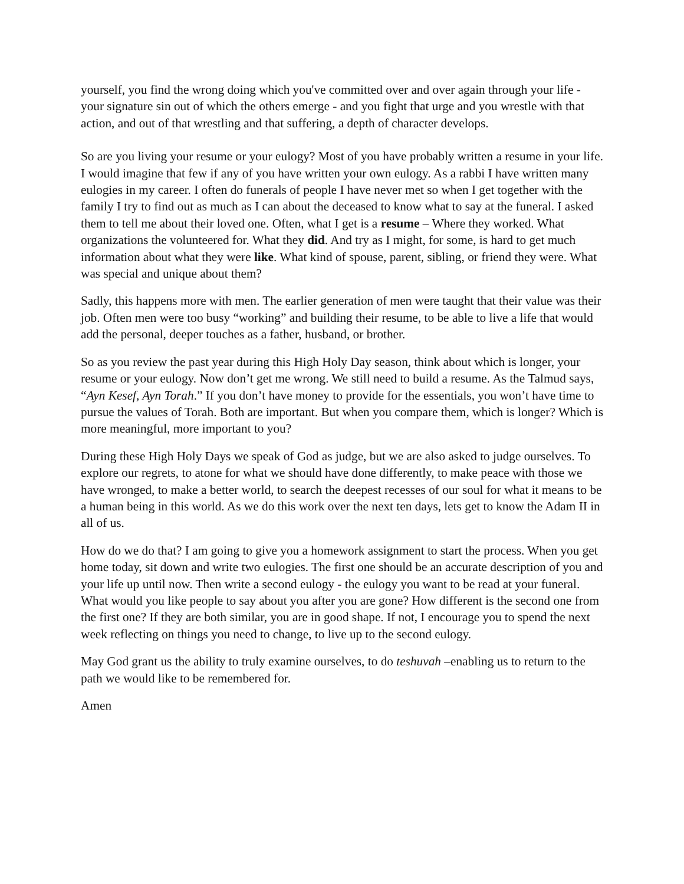yourself, you find the wrong doing which you've committed over and over again through your life - your signature sin out of which the others emerge - and you fight that urge and you wrestle with that action, and out of that wrestling and that suffering, a depth of character develops.
So are you living your resume or your eulogy? Most of you have probably written a resume in your life. I would imagine that few if any of you have written your own eulogy. As a rabbi I have written many eulogies in my career. I often do funerals of people I have never met so when I get together with the family I try to find out as much as I can about the deceased to know what to say at the funeral. I asked them to tell me about their loved one. Often, what I get is a resume – Where they worked. What organizations the volunteered for. What they did. And try as I might, for some, is hard to get much information about what they were like. What kind of spouse, parent, sibling, or friend they were. What was special and unique about them?
Sadly, this happens more with men. The earlier generation of men were taught that their value was their job. Often men were too busy “working” and building their resume, to be able to live a life that would add the personal, deeper touches as a father, husband, or brother.
So as you review the past year during this High Holy Day season, think about which is longer, your resume or your eulogy. Now don’t get me wrong. We still need to build a resume. As the Talmud says, “Ayn Kesef, Ayn Torah.” If you don’t have money to provide for the essentials, you won’t have time to pursue the values of Torah. Both are important. But when you compare them, which is longer? Which is more meaningful, more important to you?
During these High Holy Days we speak of God as judge, but we are also asked to judge ourselves. To explore our regrets, to atone for what we should have done differently, to make peace with those we have wronged, to make a better world, to search the deepest recesses of our soul for what it means to be a human being in this world. As we do this work over the next ten days, lets get to know the Adam II in all of us.
How do we do that? I am going to give you a homework assignment to start the process. When you get home today, sit down and write two eulogies. The first one should be an accurate description of you and your life up until now. Then write a second eulogy - the eulogy you want to be read at your funeral. What would you like people to say about you after you are gone? How different is the second one from the first one? If they are both similar, you are in good shape. If not, I encourage you to spend the next week reflecting on things you need to change, to live up to the second eulogy.
May God grant us the ability to truly examine ourselves, to do teshuvah –enabling us to return to the path we would like to be remembered for.
Amen